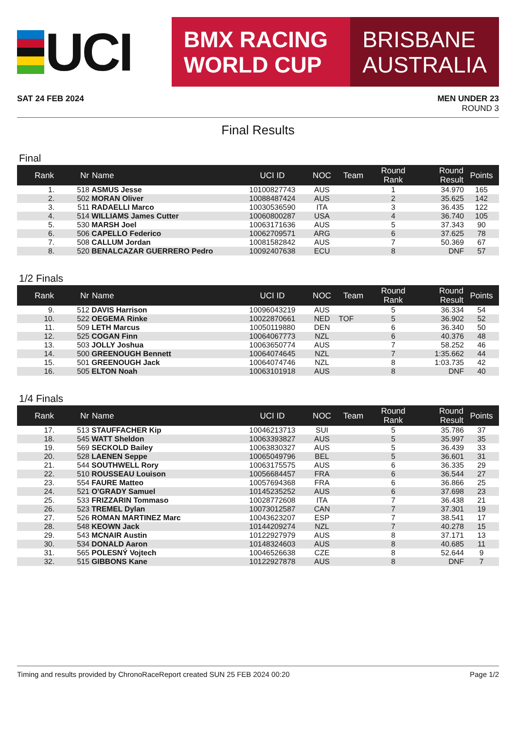UCI
BMX RACING
WORLD CUP
BRISBANE
AUSTRALIA
SAT 24 FEB 2024 MEN UNDER 23
ROUND 3
Final Results
Final
| Rank | Nr | Name | UCI ID | NOC | Team | Round Rank | Round Result | Points |
| --- | --- | --- | --- | --- | --- | --- | --- | --- |
| 1. | 518 | ASMUS Jesse | 10100827743 | AUS | | 1 | 34.970 | 165 |
| 2. | 502 | MORAN Oliver | 10088487424 | AUS | | 2 | 35.625 | 142 |
| 3. | 511 | RADAELLI Marco | 10030536590 | ITA | | 3 | 36.435 | 122 |
| 4. | 514 | WILLIAMS James Cutter | 10060800287 | USA | | 4 | 36.740 | 105 |
| 5. | 530 | MARSH Joel | 10063171636 | AUS | | 5 | 37.343 | 90 |
| 6. | 506 | CAPELLO Federico | 10062709571 | ARG | | 6 | 37.625 | 78 |
| 7. | 508 | CALLUM Jordan | 10081582842 | AUS | | 7 | 50.369 | 67 |
| 8. | 520 | BENALCAZAR GUERRERO Pedro | 10092407638 | ECU | | 8 | DNF | 57 |
1/2 Finals
| Rank | Nr | Name | UCI ID | NOC | Team | Round Rank | Round Result | Points |
| --- | --- | --- | --- | --- | --- | --- | --- | --- |
| 9. | 512 | DAVIS Harrison | 10096043219 | AUS | | 5 | 36.334 | 54 |
| 10. | 522 | OEGEMA Rinke | 10022870661 | NED | TOF | 5 | 36.902 | 52 |
| 11. | 509 | LETH Marcus | 10050119880 | DEN | | 6 | 36.340 | 50 |
| 12. | 525 | COGAN Finn | 10064067773 | NZL | | 6 | 40.376 | 48 |
| 13. | 503 | JOLLY Joshua | 10063650774 | AUS | | 7 | 58.252 | 46 |
| 14. | 500 | GREENOUGH Bennett | 10064074645 | NZL | | 7 | 1:35.662 | 44 |
| 15. | 501 | GREENOUGH Jack | 10064074746 | NZL | | 8 | 1:03.735 | 42 |
| 16. | 505 | ELTON Noah | 10063101918 | AUS | | 8 | DNF | 40 |
1/4 Finals
| Rank | Nr | Name | UCI ID | NOC | Team | Round Rank | Round Result | Points |
| --- | --- | --- | --- | --- | --- | --- | --- | --- |
| 17. | 513 | STAUFFACHER Kip | 10046213713 | SUI | | 5 | 35.786 | 37 |
| 18. | 545 | WATT Sheldon | 10063393827 | AUS | | 5 | 35.997 | 35 |
| 19. | 569 | SECKOLD Bailey | 10063830327 | AUS | | 5 | 36.439 | 33 |
| 20. | 528 | LAENEN Seppe | 10065049796 | BEL | | 5 | 36.601 | 31 |
| 21. | 544 | SOUTHWELL Rory | 10063175575 | AUS | | 6 | 36.335 | 29 |
| 22. | 510 | ROUSSEAU Louison | 10056684457 | FRA | | 6 | 36.544 | 27 |
| 23. | 554 | FAURE Matteo | 10057694368 | FRA | | 6 | 36.866 | 25 |
| 24. | 521 | O'GRADY Samuel | 10145235252 | AUS | | 6 | 37.698 | 23 |
| 25. | 533 | FRIZZARIN Tommaso | 10028772608 | ITA | | 7 | 36.438 | 21 |
| 26. | 523 | TREMEL Dylan | 10073012587 | CAN | | 7 | 37.301 | 19 |
| 27. | 526 | ROMAN MARTINEZ Marc | 10043623207 | ESP | | 7 | 38.541 | 17 |
| 28. | 548 | KEOWN Jack | 10144209274 | NZL | | 7 | 40.278 | 15 |
| 29. | 543 | MCNAIR Austin | 10122927979 | AUS | | 8 | 37.171 | 13 |
| 30. | 534 | DONALD Aaron | 10148324603 | AUS | | 8 | 40.685 | 11 |
| 31. | 565 | POLESNÝ Vojtech | 10046526638 | CZE | | 8 | 52.644 | 9 |
| 32. | 515 | GIBBONS Kane | 10122927878 | AUS | | 8 | DNF | 7 |
Timing and results provided by ChronoRace Report created SUN 25 FEB 2024 00:20 Page 1/2